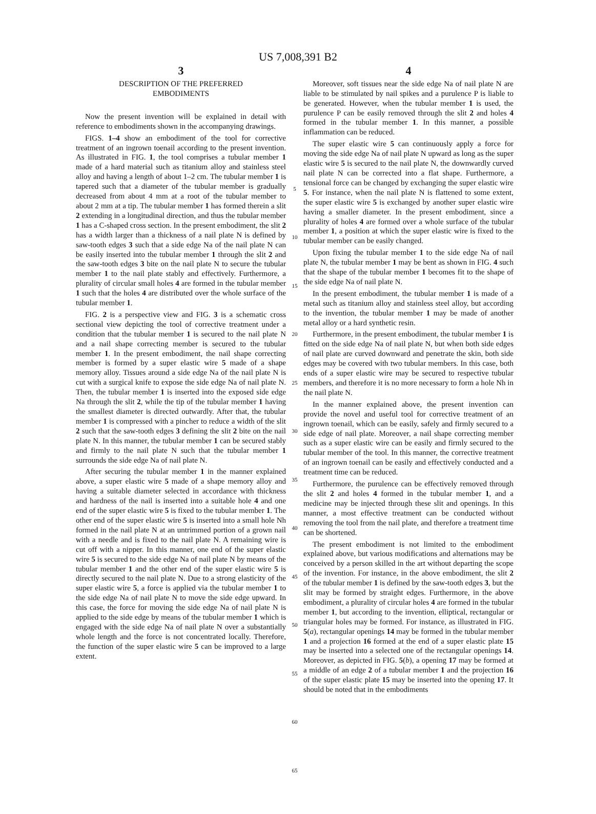US 7,008,391 B2
3
DESCRIPTION OF THE PREFERRED
EMBODIMENTS
Now the present invention will be explained in detail with reference to embodiments shown in the accompanying drawings.
FIGS. 1–4 show an embodiment of the tool for corrective treatment of an ingrown toenail according to the present invention. As illustrated in FIG. 1, the tool comprises a tubular member 1 made of a hard material such as titanium alloy and stainless steel alloy and having a length of about 1–2 cm. The tubular member 1 is tapered such that a diameter of the tubular member is gradually decreased from about 4 mm at a root of the tubular member to about 2 mm at a tip. The tubular member 1 has formed therein a slit 2 extending in a longitudinal direction, and thus the tubular member 1 has a C-shaped cross section. In the present embodiment, the slit 2 has a width larger than a thickness of a nail plate N is defined by saw-tooth edges 3 such that a side edge Na of the nail plate N can be easily inserted into the tubular member 1 through the slit 2 and the saw-tooth edges 3 bite on the nail plate N to secure the tubular member 1 to the nail plate stably and effectively. Furthermore, a plurality of circular small holes 4 are formed in the tubular member 1 such that the holes 4 are distributed over the whole surface of the tubular member 1.
FIG. 2 is a perspective view and FIG. 3 is a schematic cross sectional view depicting the tool of corrective treatment under a condition that the tubular member 1 is secured to the nail plate N and a nail shape correcting member is secured to the tubular member 1. In the present embodiment, the nail shape correcting member is formed by a super elastic wire 5 made of a shape memory alloy. Tissues around a side edge Na of the nail plate N is cut with a surgical knife to expose the side edge Na of nail plate N. Then, the tubular member 1 is inserted into the exposed side edge Na through the slit 2, while the tip of the tubular member 1 having the smallest diameter is directed outwardly. After that, the tubular member 1 is compressed with a pincher to reduce a width of the slit 2 such that the saw-tooth edges 3 defining the slit 2 bite on the nail plate N. In this manner, the tubular member 1 can be secured stably and firmly to the nail plate N such that the tubular member 1 surrounds the side edge Na of nail plate N.
After securing the tubular member 1 in the manner explained above, a super elastic wire 5 made of a shape memory alloy and having a suitable diameter selected in accordance with thickness and hardness of the nail is inserted into a suitable hole 4 and one end of the super elastic wire 5 is fixed to the tubular member 1. The other end of the super elastic wire 5 is inserted into a small hole Nh formed in the nail plate N at an untrimmed portion of a grown nail with a needle and is fixed to the nail plate N. A remaining wire is cut off with a nipper. In this manner, one end of the super elastic wire 5 is secured to the side edge Na of nail plate N by means of the tubular member 1 and the other end of the super elastic wire 5 is directly secured to the nail plate N. Due to a strong elasticity of the super elastic wire 5, a force is applied via the tubular member 1 to the side edge Na of nail plate N to move the side edge upward. In this case, the force for moving the side edge Na of nail plate N is applied to the side edge by means of the tubular member 1 which is engaged with the side edge Na of nail plate N over a substantially whole length and the force is not concentrated locally. Therefore, the function of the super elastic wire 5 can be improved to a large extent.
5
10
15
20
25
30
35
40
45
50
55
60
65
4
Moreover, soft tissues near the side edge Na of nail plate N are liable to be stimulated by nail spikes and a purulence P is liable to be generated. However, when the tubular member 1 is used, the purulence P can be easily removed through the slit 2 and holes 4 formed in the tubular member 1. In this manner, a possible inflammation can be reduced.
The super elastic wire 5 can continuously apply a force for moving the side edge Na of nail plate N upward as long as the super elastic wire 5 is secured to the nail plate N, the downwardly curved nail plate N can be corrected into a flat shape. Furthermore, a tensional force can be changed by exchanging the super elastic wire 5. For instance, when the nail plate N is flattened to some extent, the super elastic wire 5 is exchanged by another super elastic wire having a smaller diameter. In the present embodiment, since a plurality of holes 4 are formed over a whole surface of the tubular member 1, a position at which the super elastic wire is fixed to the tubular member can be easily changed.
Upon fixing the tubular member 1 to the side edge Na of nail plate N, the tubular member 1 may be bent as shown in FIG. 4 such that the shape of the tubular member 1 becomes fit to the shape of the side edge Na of nail plate N.
In the present embodiment, the tubular member 1 is made of a metal such as titanium alloy and stainless steel alloy, but according to the invention, the tubular member 1 may be made of another metal alloy or a hard synthetic resin.
Furthermore, in the present embodiment, the tubular member 1 is fitted on the side edge Na of nail plate N, but when both side edges of nail plate are curved downward and penetrate the skin, both side edges may be covered with two tubular members. In this case, both ends of a super elastic wire may be secured to respective tubular members, and therefore it is no more necessary to form a hole Nh in the nail plate N.
In the manner explained above, the present invention can provide the novel and useful tool for corrective treatment of an ingrown toenail, which can be easily, safely and firmly secured to a side edge of nail plate. Moreover, a nail shape correcting member such as a super elastic wire can be easily and firmly secured to the tubular member of the tool. In this manner, the corrective treatment of an ingrown toenail can be easily and effectively conducted and a treatment time can be reduced.
Furthermore, the purulence can be effectively removed through the slit 2 and holes 4 formed in the tubular member 1, and a medicine may be injected through these slit and openings. In this manner, a most effective treatment can be conducted without removing the tool from the nail plate, and therefore a treatment time can be shortened.
The present embodiment is not limited to the embodiment explained above, but various modifications and alternations may be conceived by a person skilled in the art without departing the scope of the invention. For instance, in the above embodiment, the slit 2 of the tubular member 1 is defined by the saw-tooth edges 3, but the slit may be formed by straight edges. Furthermore, in the above embodiment, a plurality of circular holes 4 are formed in the tubular member 1, but according to the invention, elliptical, rectangular or triangular holes may be formed. For instance, as illustrated in FIG. 5(a), rectangular openings 14 may be formed in the tubular member 1 and a projection 16 formed at the end of a super elastic plate 15 may be inserted into a selected one of the rectangular openings 14. Moreover, as depicted in FIG. 5(b), a opening 17 may be formed at a middle of an edge 2 of a tubular member 1 and the projection 16 of the super elastic plate 15 may be inserted into the opening 17. It should be noted that in the embodiments